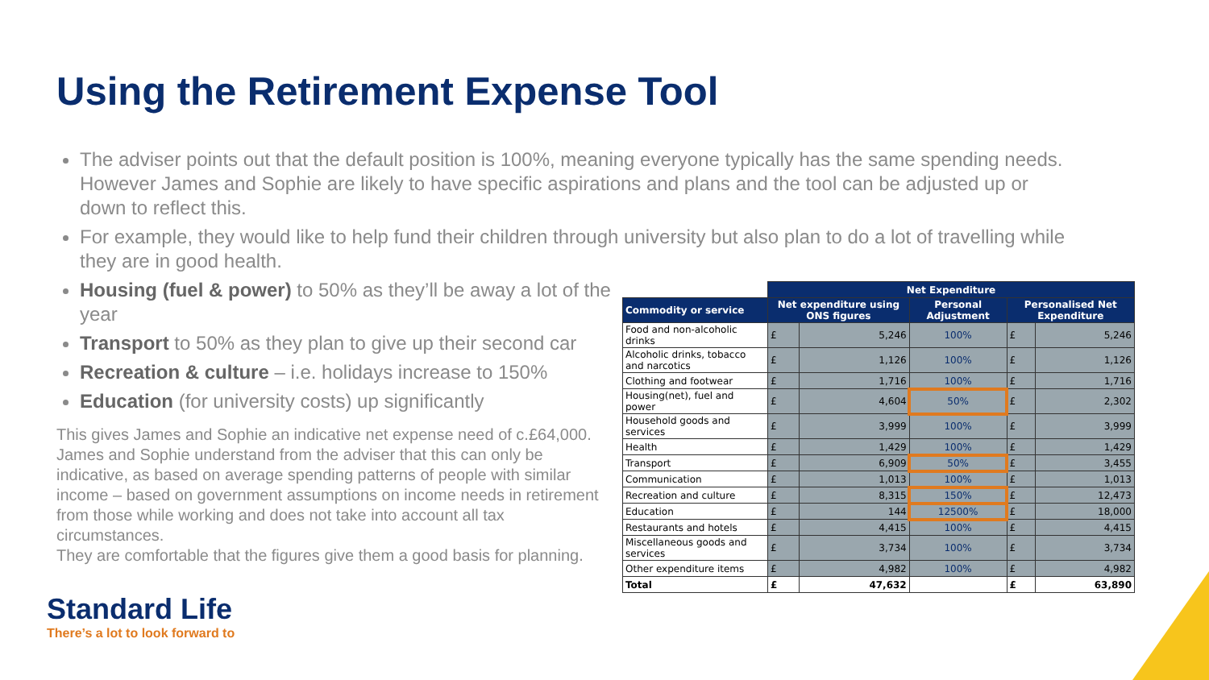Using the Retirement Expense Tool
The adviser points out that the default position is 100%, meaning everyone typically has the same spending needs. However James and Sophie are likely to have specific aspirations and plans and the tool can be adjusted up or down to reflect this.
For example, they would like to help fund their children through university but also plan to do a lot of travelling while they are in good health.
Housing (fuel & power) to 50% as they’ll be away a lot of the year
Transport to 50% as they plan to give up their second car
Recreation & culture – i.e. holidays increase to 150%
Education (for university costs) up significantly
This gives James and Sophie an indicative net expense need of c.£64,000. James and Sophie understand from the adviser that this can only be indicative, as based on average spending patterns of people with similar income – based on government assumptions on income needs in retirement from those while working and does not take into account all tax circumstances.
They are comfortable that the figures give them a good basis for planning.
| | Net Expenditure | | | | |
| Commodity or service | Net expenditure using ONS figures | | Personal Adjustment | Personalised Net Expenditure | |
| Food and non-alcoholic drinks | £ | 5,246 | 100% | £ | 5,246 |
| Alcoholic drinks, tobacco and narcotics | £ | 1,126 | 100% | £ | 1,126 |
| Clothing and footwear | £ | 1,716 | 100% | £ | 1,716 |
| Housing(net), fuel and power | £ | 4,604 | 50% | £ | 2,302 |
| Household goods and services | £ | 3,999 | 100% | £ | 3,999 |
| Health | £ | 1,429 | 100% | £ | 1,429 |
| Transport | £ | 6,909 | 50% | £ | 3,455 |
| Communication | £ | 1,013 | 100% | £ | 1,013 |
| Recreation and culture | £ | 8,315 | 150% | £ | 12,473 |
| Education | £ | 144 | 12500% | £ | 18,000 |
| Restaurants and hotels | £ | 4,415 | 100% | £ | 4,415 |
| Miscellaneous goods and services | £ | 3,734 | 100% | £ | 3,734 |
| Other expenditure items | £ | 4,982 | 100% | £ | 4,982 |
| Total | £ | 47,632 | | £ | 63,890 |
Standard Life
There’s a lot to look forward to